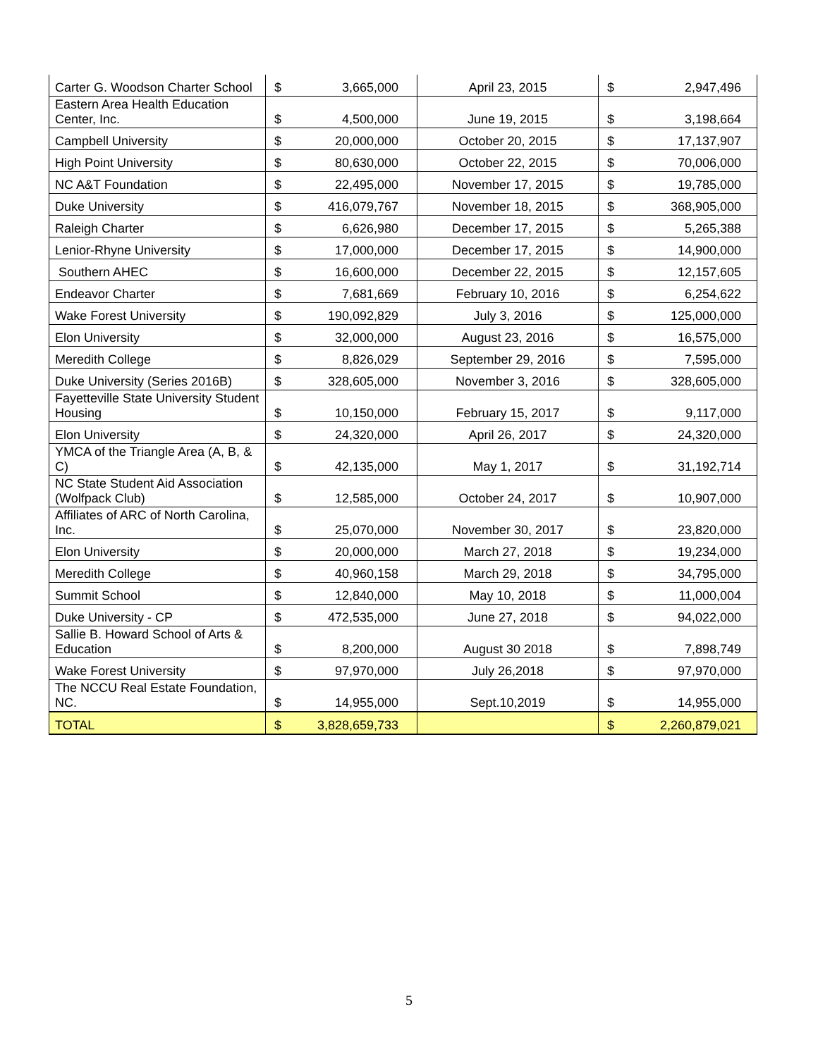| Carter G. Woodson Charter School | $ | 3,665,000 | April 23, 2015 | $ | 2,947,496 |
| Eastern Area Health Education Center, Inc. | $ | 4,500,000 | June 19, 2015 | $ | 3,198,664 |
| Campbell University | $ | 20,000,000 | October 20, 2015 | $ | 17,137,907 |
| High Point University | $ | 80,630,000 | October 22, 2015 | $ | 70,006,000 |
| NC A&T Foundation | $ | 22,495,000 | November 17, 2015 | $ | 19,785,000 |
| Duke University | $ | 416,079,767 | November 18, 2015 | $ | 368,905,000 |
| Raleigh Charter | $ | 6,626,980 | December 17, 2015 | $ | 5,265,388 |
| Lenior-Rhyne University | $ | 17,000,000 | December 17, 2015 | $ | 14,900,000 |
| Southern AHEC | $ | 16,600,000 | December 22, 2015 | $ | 12,157,605 |
| Endeavor Charter | $ | 7,681,669 | February 10, 2016 | $ | 6,254,622 |
| Wake Forest University | $ | 190,092,829 | July 3, 2016 | $ | 125,000,000 |
| Elon University | $ | 32,000,000 | August 23, 2016 | $ | 16,575,000 |
| Meredith College | $ | 8,826,029 | September 29, 2016 | $ | 7,595,000 |
| Duke University (Series 2016B) | $ | 328,605,000 | November 3, 2016 | $ | 328,605,000 |
| Fayetteville State University Student Housing | $ | 10,150,000 | February 15, 2017 | $ | 9,117,000 |
| Elon University | $ | 24,320,000 | April 26, 2017 | $ | 24,320,000 |
| YMCA of the Triangle Area (A, B, & C) | $ | 42,135,000 | May 1, 2017 | $ | 31,192,714 |
| NC State Student Aid Association (Wolfpack Club) | $ | 12,585,000 | October 24, 2017 | $ | 10,907,000 |
| Affiliates of ARC of North Carolina, Inc. | $ | 25,070,000 | November 30, 2017 | $ | 23,820,000 |
| Elon University | $ | 20,000,000 | March 27, 2018 | $ | 19,234,000 |
| Meredith College | $ | 40,960,158 | March 29, 2018 | $ | 34,795,000 |
| Summit School | $ | 12,840,000 | May 10, 2018 | $ | 11,000,004 |
| Duke University - CP | $ | 472,535,000 | June 27, 2018 | $ | 94,022,000 |
| Sallie B. Howard School of Arts & Education | $ | 8,200,000 | August 30 2018 | $ | 7,898,749 |
| Wake Forest University | $ | 97,970,000 | July 26,2018 | $ | 97,970,000 |
| The NCCU Real Estate Foundation, NC. | $ | 14,955,000 | Sept.10,2019 | $ | 14,955,000 |
| TOTAL | $ | 3,828,659,733 | | $ | 2,260,879,021 |
5